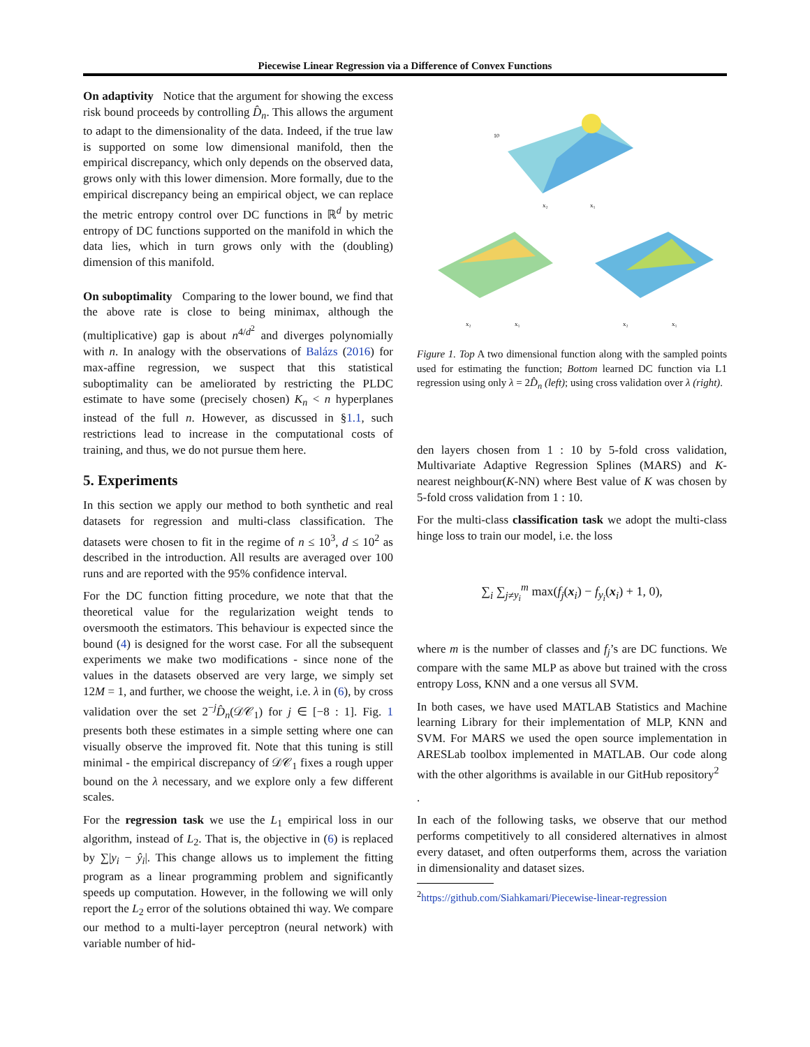Piecewise Linear Regression via a Difference of Convex Functions
On adaptivity Notice that the argument for showing the excess risk bound proceeds by controlling D̂<sub>n</sub>. This allows the argument to adapt to the dimensionality of the data. Indeed, if the true law is supported on some low dimensional manifold, then the empirical discrepancy, which only depends on the observed data, grows only with this lower dimension. More formally, due to the empirical discrepancy being an empirical object, we can replace the metric entropy control over DC functions in ℝ<sup>d</sup> by metric entropy of DC functions supported on the manifold in which the data lies, which in turn grows only with the (doubling) dimension of this manifold.
On suboptimality Comparing to the lower bound, we find that the above rate is close to being minimax, although the (multiplicative) gap is about n<sup>4/d<sup>2</sup></sup> and diverges polynomially with n. In analogy with the observations of Balázs (2016) for max-affine regression, we suspect that this statistical suboptimality can be ameliorated by restricting the PLDC estimate to have some (precisely chosen) K<sub>n</sub> < n hyperplanes instead of the full n. However, as discussed in §1.1, such restrictions lead to increase in the computational costs of training, and thus, we do not pursue them here.
5. Experiments
In this section we apply our method to both synthetic and real datasets for regression and multi-class classification. The datasets were chosen to fit in the regime of n ≤ 10<sup>3</sup>, d ≤ 10<sup>2</sup> as described in the introduction. All results are averaged over 100 runs and are reported with the 95% confidence interval.
For the DC function fitting procedure, we note that that the theoretical value for the regularization weight tends to oversmooth the estimators. This behaviour is expected since the bound (4) is designed for the worst case. For all the subsequent experiments we make two modifications - since none of the values in the datasets observed are very large, we simply set 12M = 1, and further, we choose the weight, i.e. λ in (6), by cross validation over the set 2<sup>−j</sup>D̂<sub>n</sub>(𝒟𝒞<sub>1</sub>) for j ∈ [−8 : 1]. Fig. 1 presents both these estimates in a simple setting where one can visually observe the improved fit. Note that this tuning is still minimal - the empirical discrepancy of 𝒟𝒞<sub>1</sub> fixes a rough upper bound on the λ necessary, and we explore only a few different scales.
For the regression task we use the L<sub>1</sub> empirical loss in our algorithm, instead of L<sub>2</sub>. That is, the objective in (6) is replaced by ∑|y<sub>i</sub> − ŷ<sub>i</sub>|. This change allows us to implement the fitting program as a linear programming problem and significantly speeds up computation. However, in the following we will only report the L<sub>2</sub> error of the solutions obtained thi way. We compare our method to a multi-layer perceptron (neural network) with variable number of hid-
10
x₂
x₁
x₂
x₁
x₂
x₁
Figure 1. Top A two dimensional function along with the sampled points used for estimating the function; Bottom learned DC function via L1 regression using only λ = 2D̂<sub>n</sub> (left); using cross validation over λ (right).
den layers chosen from 1 : 10 by 5-fold cross validation, Multivariate Adaptive Regression Splines (MARS) and K-nearest neighbour(K-NN) where Best value of K was chosen by 5-fold cross validation from 1 : 10.
For the multi-class classification task we adopt the multi-class hinge loss to train our model, i.e. the loss
∑<sub>i</sub> ∑<sub>j≠y<sub>i</sub></sub><sup>m</sup> max(f<sub>j</sub>(x<sub>i</sub>) − f<sub>y<sub>i</sub></sub>(x<sub>i</sub>) + 1, 0),
where m is the number of classes and f<sub>j</sub>’s are DC functions. We compare with the same MLP as above but trained with the cross entropy Loss, KNN and a one versus all SVM.
In both cases, we have used MATLAB Statistics and Machine learning Library for their implementation of MLP, KNN and SVM. For MARS we used the open source implementation in ARESLab toolbox implemented in MATLAB. Our code along with the other algorithms is available in our GitHub repository<sup>2</sup>
.
In each of the following tasks, we observe that our method performs competitively to all considered alternatives in almost every dataset, and often outperforms them, across the variation in dimensionality and dataset sizes.
<sup>2</sup> https://github.com/Siahkamari/Piecewise-linear-regression